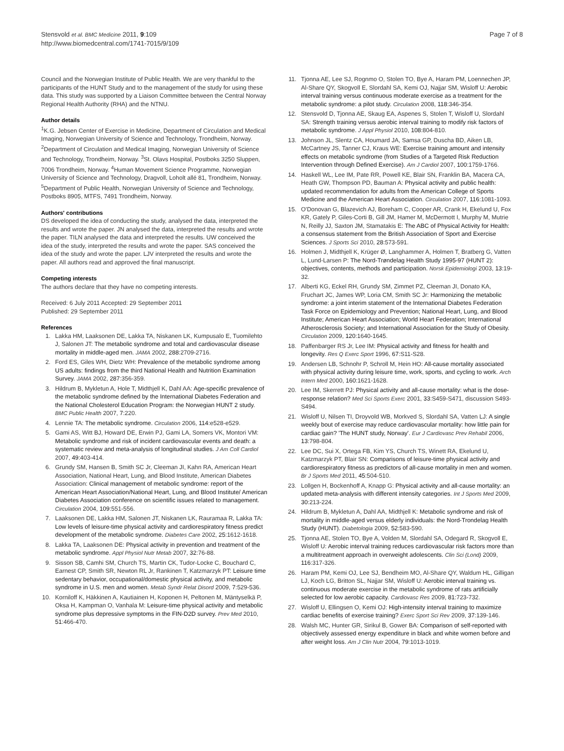Stensvold et al. BMC Medicine 2011, 9:109
http://www.biomedcentral.com/1741-7015/9/109
Page 7 of 8
Council and the Norwegian Institute of Public Health. We are very thankful to the participants of the HUNT Study and to the management of the study for using these data. This study was supported by a Liaison Committee between the Central Norway Regional Health Authority (RHA) and the NTNU.
Author details
<sup>1</sup> K.G. Jebsen Center of Exercise in Medicine, Department of Circulation and Medical Imaging, Norwegian University of Science and Technology, Trondheim, Norway. <sup>2</sup>Department of Circulation and Medical Imaging, Norwegian University of Science and Technology, Trondheim, Norway. <sup>3</sup>St. Olavs Hospital, Postboks 3250 Sluppen, 7006 Trondheim, Norway. <sup>4</sup>Human Movement Science Programme, Norwegian University of Science and Technology, Dragvoll, Loholt allé 81, Trondheim, Norway. <sup>5</sup>Department of Public Health, Norwegian University of Science and Technology, Postboks 8905, MTFS, 7491 Trondheim, Norway.
Authors' contributions
DS developed the idea of conducting the study, analysed the data, interpreted the results and wrote the paper. JN analysed the data, interpreted the results and wrote the paper. TILN analysed the data and interpreted the results. UW conceived the idea of the study, interpreted the results and wrote the paper. SAS conceived the idea of the study and wrote the paper. LJV interpreted the results and wrote the paper. All authors read and approved the final manuscript.
Competing interests
The authors declare that they have no competing interests.
Received: 6 July 2011 Accepted: 29 September 2011
Published: 29 September 2011
References
1. Lakka HM, Laaksonen DE, Lakka TA, Niskanen LK, Kumpusalo E, Tuomilehto J, Salonen JT: The metabolic syndrome and total and cardiovascular disease mortality in middle-aged men. JAMA 2002, 288:2709-2716.
2. Ford ES, Giles WH, Dietz WH: Prevalence of the metabolic syndrome among US adults: findings from the third National Health and Nutrition Examination Survey. JAMA 2002, 287:356-359.
3. Hildrum B, Mykletun A, Hole T, Midthjell K, Dahl AA: Age-specific prevalence of the metabolic syndrome defined by the International Diabetes Federation and the National Cholesterol Education Program: the Norwegian HUNT 2 study. BMC Public Health 2007, 7:220.
4. Lennie TA: The metabolic syndrome. Circulation 2006, 114:e528-e529.
5. Gami AS, Witt BJ, Howard DE, Erwin PJ, Gami LA, Somers VK, Montori VM: Metabolic syndrome and risk of incident cardiovascular events and death: a systematic review and meta-analysis of longitudinal studies. J Am Coll Cardiol 2007, 49:403-414.
6. Grundy SM, Hansen B, Smith SC Jr, Cleeman JI, Kahn RA, American Heart Association, National Heart, Lung, and Blood Institute, American Diabetes Association: Clinical management of metabolic syndrome: report of the American Heart Association/National Heart, Lung, and Blood Institute/ American Diabetes Association conference on scientific issues related to management. Circulation 2004, 109:551-556.
7. Laaksonen DE, Lakka HM, Salonen JT, Niskanen LK, Rauramaa R, Lakka TA: Low levels of leisure-time physical activity and cardiorespiratory fitness predict development of the metabolic syndrome. Diabetes Care 2002, 25:1612-1618.
8. Lakka TA, Laaksonen DE: Physical activity in prevention and treatment of the metabolic syndrome. Appl Physiol Nutr Metab 2007, 32:76-88.
9. Sisson SB, Camhi SM, Church TS, Martin CK, Tudor-Locke C, Bouchard C, Earnest CP, Smith SR, Newton RL Jr, Rankinen T, Katzmarzyk PT: Leisure time sedentary behavior, occupational/domestic physical activity, and metabolic syndrome in U.S. men and women. Metab Syndr Relat Disord 2009, 7:529-536.
10. Korniloff K, Häkkinen A, Kautiainen H, Koponen H, Peltonen M, Mäntyselkä P, Oksa H, Kampman O, Vanhala M: Leisure-time physical activity and metabolic syndrome plus depressive symptoms in the FIN-D2D survey. Prev Med 2010, 51:466-470.
11. Tjonna AE, Lee SJ, Rognmo O, Stolen TO, Bye A, Haram PM, Loennechen JP, Al-Share QY, Skogvoll E, Slordahl SA, Kemi OJ, Najjar SM, Wisloff U: Aerobic interval training versus continuous moderate exercise as a treatment for the metabolic syndrome: a pilot study. Circulation 2008, 118:346-354.
12. Stensvold D, Tjonna AE, Skaug EA, Aspenes S, Stolen T, Wisloff U, Slordahl SA: Strength training versus aerobic interval training to modify risk factors of metabolic syndrome. J Appl Physiol 2010, 108:804-810.
13. Johnson JL, Slentz CA, Houmard JA, Samsa GP, Duscha BD, Aiken LB, McCartney JS, Tanner CJ, Kraus WE: Exercise training amount and intensity effects on metabolic syndrome (from Studies of a Targeted Risk Reduction Intervention through Defined Exercise). Am J Cardiol 2007, 100:1759-1766.
14. Haskell WL, Lee IM, Pate RR, Powell KE, Blair SN, Franklin BA, Macera CA, Heath GW, Thompson PD, Bauman A: Physical activity and public health: updated recommendation for adults from the American College of Sports Medicine and the American Heart Association. Circulation 2007, 116:1081-1093.
15. O'Donovan G, Blazevich AJ, Boreham C, Cooper AR, Crank H, Ekelund U, Fox KR, Gately P, Giles-Corti B, Gill JM, Hamer M, McDermott I, Murphy M, Mutrie N, Reilly JJ, Saxton JM, Stamatakis E: The ABC of Physical Activity for Health: a consensus statement from the British Association of Sport and Exercise Sciences. J Sports Sci 2010, 28:573-591.
16. Holmen J, Midthjell K, Krüger Ø, Langhammer A, Holmen T, Bratberg G, Vatten L, Lund-Larsen P: The Nord-Trøndelag Health Study 1995-97 (HUNT 2): objectives, contents, methods and participation. Norsk Epidemiologi 2003, 13:19-32.
17. Alberti KG, Eckel RH, Grundy SM, Zimmet PZ, Cleeman JI, Donato KA, Fruchart JC, James WP, Loria CM, Smith SC Jr: Harmonizing the metabolic syndrome: a joint interim statement of the International Diabetes Federation Task Force on Epidemiology and Prevention; National Heart, Lung, and Blood Institute; American Heart Association; World Heart Federation; International Atherosclerosis Society; and International Association for the Study of Obesity. Circulation 2009, 120:1640-1645.
18. Paffenbarger RS Jr, Lee IM: Physical activity and fitness for health and longevity. Res Q Exerc Sport 1996, 67:S11-S28.
19. Andersen LB, Schnohr P, Schroll M, Hein HO: All-cause mortality associated with physical activity during leisure time, work, sports, and cycling to work. Arch Intern Med 2000, 160:1621-1628.
20. Lee IM, Skerrett PJ: Physical activity and all-cause mortality: what is the dose-response relation? Med Sci Sports Exerc 2001, 33:S459-S471, discussion S493-S494.
21. Wisloff U, Nilsen TI, Droyvold WB, Morkved S, Slordahl SA, Vatten LJ: A single weekly bout of exercise may reduce cardiovascular mortality: how little pain for cardiac gain? 'The HUNT study, Norway'. Eur J Cardiovasc Prev Rehabil 2006, 13:798-804.
22. Lee DC, Sui X, Ortega FB, Kim YS, Church TS, Winett RA, Ekelund U, Katzmarzyk PT, Blair SN: Comparisons of leisure-time physical activity and cardiorespiratory fitness as predictors of all-cause mortality in men and women. Br J Sports Med 2011, 45:504-510.
23. Lollgen H, Bockenhoff A, Knapp G: Physical activity and all-cause mortality: an updated meta-analysis with different intensity categories. Int J Sports Med 2009, 30:213-224.
24. Hildrum B, Mykletun A, Dahl AA, Midthjell K: Metabolic syndrome and risk of mortality in middle-aged versus elderly individuals: the Nord-Trondelag Health Study (HUNT). Diabetologia 2009, 52:583-590.
25. Tjonna AE, Stolen TO, Bye A, Volden M, Slordahl SA, Odegard R, Skogvoll E, Wisloff U: Aerobic interval training reduces cardiovascular risk factors more than a multitreatment approach in overweight adolescents. Clin Sci (Lond) 2009, 116:317-326.
26. Haram PM, Kemi OJ, Lee SJ, Bendheim MO, Al-Share QY, Waldum HL, Gilligan LJ, Koch LG, Britton SL, Najjar SM, Wisloff U: Aerobic interval training vs. continuous moderate exercise in the metabolic syndrome of rats artificially selected for low aerobic capacity. Cardiovasc Res 2009, 81:723-732.
27. Wisloff U, Ellingsen O, Kemi OJ: High-intensity interval training to maximize cardiac benefits of exercise training? Exerc Sport Sci Rev 2009, 37:139-146.
28. Walsh MC, Hunter GR, Sirikul B, Gower BA: Comparison of self-reported with objectively assessed energy expenditure in black and white women before and after weight loss. Am J Clin Nutr 2004, 79:1013-1019.